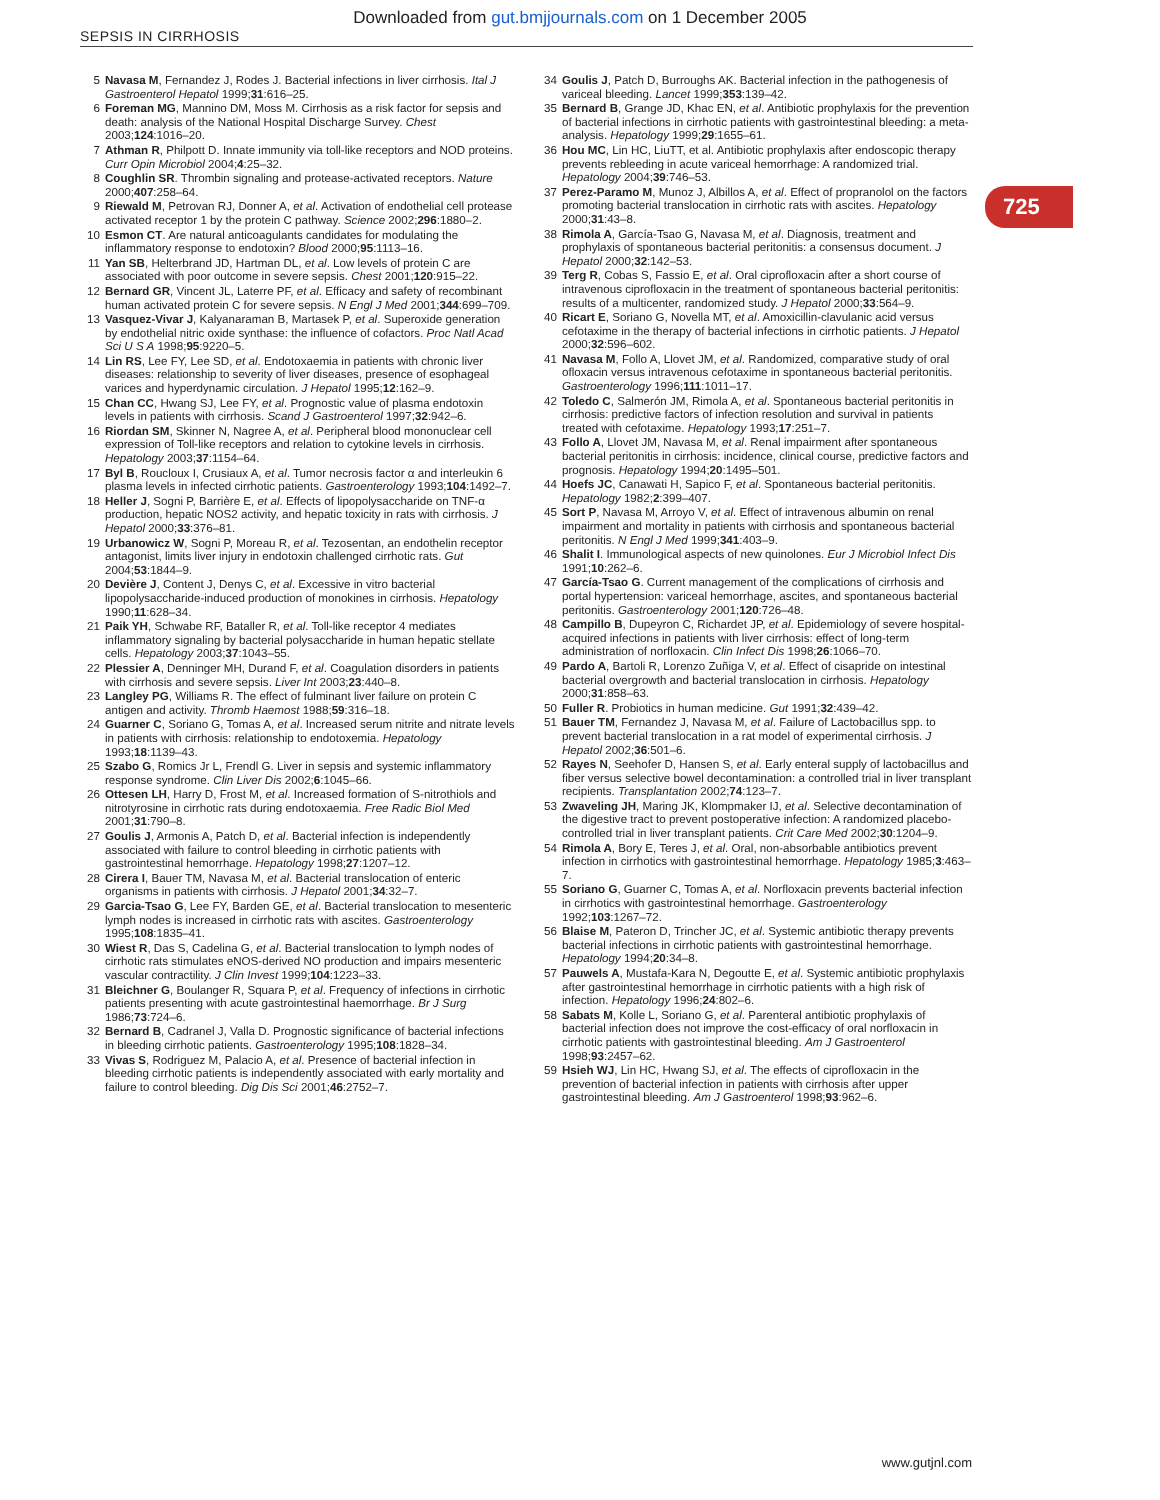Downloaded from gut.bmjjournals.com on 1 December 2005
SEPSIS IN CIRRHOSIS
725
5 Navasa M, Fernandez J, Rodes J. Bacterial infections in liver cirrhosis. Ital J Gastroenterol Hepatol 1999;31:616–25.
6 Foreman MG, Mannino DM, Moss M. Cirrhosis as a risk factor for sepsis and death: analysis of the National Hospital Discharge Survey. Chest 2003;124:1016–20.
7 Athman R, Philpott D. Innate immunity via toll-like receptors and NOD proteins. Curr Opin Microbiol 2004;4:25–32.
8 Coughlin SR. Thrombin signaling and protease-activated receptors. Nature 2000;407:258–64.
9 Riewald M, Petrovan RJ, Donner A, et al. Activation of endothelial cell protease activated receptor 1 by the protein C pathway. Science 2002;296:1880–2.
10 Esmon CT. Are natural anticoagulants candidates for modulating the inflammatory response to endotoxin? Blood 2000;95:1113–16.
11 Yan SB, Helterbrand JD, Hartman DL, et al. Low levels of protein C are associated with poor outcome in severe sepsis. Chest 2001;120:915–22.
12 Bernard GR, Vincent JL, Laterre PF, et al. Efficacy and safety of recombinant human activated protein C for severe sepsis. N Engl J Med 2001;344:699–709.
13 Vasquez-Vivar J, Kalyanaraman B, Martasek P, et al. Superoxide generation by endothelial nitric oxide synthase: the influence of cofactors. Proc Natl Acad Sci U S A 1998;95:9220–5.
14 Lin RS, Lee FY, Lee SD, et al. Endotoxaemia in patients with chronic liver diseases: relationship to severity of liver diseases, presence of esophageal varices and hyperdynamic circulation. J Hepatol 1995;12:162–9.
15 Chan CC, Hwang SJ, Lee FY, et al. Prognostic value of plasma endotoxin levels in patients with cirrhosis. Scand J Gastroenterol 1997;32:942–6.
16 Riordan SM, Skinner N, Nagree A, et al. Peripheral blood mononuclear cell expression of Toll-like receptors and relation to cytokine levels in cirrhosis. Hepatology 2003;37:1154–64.
17 Byl B, Roucloux I, Crusiaux A, et al. Tumor necrosis factor α and interleukin 6 plasma levels in infected cirrhotic patients. Gastroenterology 1993;104:1492–7.
18 Heller J, Sogni P, Barrière E, et al. Effects of lipopolysaccharide on TNF-α production, hepatic NOS2 activity, and hepatic toxicity in rats with cirrhosis. J Hepatol 2000;33:376–81.
19 Urbanowicz W, Sogni P, Moreau R, et al. Tezosentan, an endothelin receptor antagonist, limits liver injury in endotoxin challenged cirrhotic rats. Gut 2004;53:1844–9.
20 Devière J, Content J, Denys C, et al. Excessive in vitro bacterial lipopolysaccharide-induced production of monokines in cirrhosis. Hepatology 1990;11:628–34.
21 Paik YH, Schwabe RF, Bataller R, et al. Toll-like receptor 4 mediates inflammatory signaling by bacterial polysaccharide in human hepatic stellate cells. Hepatology 2003;37:1043–55.
22 Plessier A, Denninger MH, Durand F, et al. Coagulation disorders in patients with cirrhosis and severe sepsis. Liver Int 2003;23:440–8.
23 Langley PG, Williams R. The effect of fulminant liver failure on protein C antigen and activity. Thromb Haemost 1988;59:316–18.
24 Guarner C, Soriano G, Tomas A, et al. Increased serum nitrite and nitrate levels in patients with cirrhosis: relationship to endotoxemia. Hepatology 1993;18:1139–43.
25 Szabo G, Romics Jr L, Frendl G. Liver in sepsis and systemic inflammatory response syndrome. Clin Liver Dis 2002;6:1045–66.
26 Ottesen LH, Harry D, Frost M, et al. Increased formation of S-nitrothiols and nitrotyrosine in cirrhotic rats during endotoxaemia. Free Radic Biol Med 2001;31:790–8.
27 Goulis J, Armonis A, Patch D, et al. Bacterial infection is independently associated with failure to control bleeding in cirrhotic patients with gastrointestinal hemorrhage. Hepatology 1998;27:1207–12.
28 Cirera I, Bauer TM, Navasa M, et al. Bacterial translocation of enteric organisms in patients with cirrhosis. J Hepatol 2001;34:32–7.
29 Garcia-Tsao G, Lee FY, Barden GE, et al. Bacterial translocation to mesenteric lymph nodes is increased in cirrhotic rats with ascites. Gastroenterology 1995;108:1835–41.
30 Wiest R, Das S, Cadelina G, et al. Bacterial translocation to lymph nodes of cirrhotic rats stimulates eNOS-derived NO production and impairs mesenteric vascular contractility. J Clin Invest 1999;104:1223–33.
31 Bleichner G, Boulanger R, Squara P, et al. Frequency of infections in cirrhotic patients presenting with acute gastrointestinal haemorrhage. Br J Surg 1986;73:724–6.
32 Bernard B, Cadranel J, Valla D. Prognostic significance of bacterial infections in bleeding cirrhotic patients. Gastroenterology 1995;108:1828–34.
33 Vivas S, Rodriguez M, Palacio A, et al. Presence of bacterial infection in bleeding cirrhotic patients is independently associated with early mortality and failure to control bleeding. Dig Dis Sci 2001;46:2752–7.
34 Goulis J, Patch D, Burroughs AK. Bacterial infection in the pathogenesis of variceal bleeding. Lancet 1999;353:139–42.
35 Bernard B, Grange JD, Khac EN, et al. Antibiotic prophylaxis for the prevention of bacterial infections in cirrhotic patients with gastrointestinal bleeding: a meta-analysis. Hepatology 1999;29:1655–61.
36 Hou MC, Lin HC, LiuTT, et al. Antibiotic prophylaxis after endoscopic therapy prevents rebleeding in acute variceal hemorrhage: A randomized trial. Hepatology 2004;39:746–53.
37 Perez-Paramo M, Munoz J, Albillos A, et al. Effect of propranolol on the factors promoting bacterial translocation in cirrhotic rats with ascites. Hepatology 2000;31:43–8.
38 Rimola A, García-Tsao G, Navasa M, et al. Diagnosis, treatment and prophylaxis of spontaneous bacterial peritonitis: a consensus document. J Hepatol 2000;32:142–53.
39 Terg R, Cobas S, Fassio E, et al. Oral ciprofloxacin after a short course of intravenous ciprofloxacin in the treatment of spontaneous bacterial peritonitis: results of a multicenter, randomized study. J Hepatol 2000;33:564–9.
40 Ricart E, Soriano G, Novella MT, et al. Amoxicillin-clavulanic acid versus cefotaxime in the therapy of bacterial infections in cirrhotic patients. J Hepatol 2000;32:596–602.
41 Navasa M, Follo A, Llovet JM, et al. Randomized, comparative study of oral ofloxacin versus intravenous cefotaxime in spontaneous bacterial peritonitis. Gastroenterology 1996;111:1011–17.
42 Toledo C, Salmerón JM, Rimola A, et al. Spontaneous bacterial peritonitis in cirrhosis: predictive factors of infection resolution and survival in patients treated with cefotaxime. Hepatology 1993;17:251–7.
43 Follo A, Llovet JM, Navasa M, et al. Renal impairment after spontaneous bacterial peritonitis in cirrhosis: incidence, clinical course, predictive factors and prognosis. Hepatology 1994;20:1495–501.
44 Hoefs JC, Canawati H, Sapico F, et al. Spontaneous bacterial peritonitis. Hepatology 1982;2:399–407.
45 Sort P, Navasa M, Arroyo V, et al. Effect of intravenous albumin on renal impairment and mortality in patients with cirrhosis and spontaneous bacterial peritonitis. N Engl J Med 1999;341:403–9.
46 Shalit I. Immunological aspects of new quinolones. Eur J Microbiol Infect Dis 1991;10:262–6.
47 García-Tsao G. Current management of the complications of cirrhosis and portal hypertension: variceal hemorrhage, ascites, and spontaneous bacterial peritonitis. Gastroenterology 2001;120:726–48.
48 Campillo B, Dupeyron C, Richardet JP, et al. Epidemiology of severe hospital-acquired infections in patients with liver cirrhosis: effect of long-term administration of norfloxacin. Clin Infect Dis 1998;26:1066–70.
49 Pardo A, Bartoli R, Lorenzo Zuñiga V, et al. Effect of cisapride on intestinal bacterial overgrowth and bacterial translocation in cirrhosis. Hepatology 2000;31:858–63.
50 Fuller R. Probiotics in human medicine. Gut 1991;32:439–42.
51 Bauer TM, Fernandez J, Navasa M, et al. Failure of Lactobacillus spp. to prevent bacterial translocation in a rat model of experimental cirrhosis. J Hepatol 2002;36:501–6.
52 Rayes N, Seehofer D, Hansen S, et al. Early enteral supply of lactobacillus and fiber versus selective bowel decontamination: a controlled trial in liver transplant recipients. Transplantation 2002;74:123–7.
53 Zwaveling JH, Maring JK, Klompmaker IJ, et al. Selective decontamination of the digestive tract to prevent postoperative infection: A randomized placebo-controlled trial in liver transplant patients. Crit Care Med 2002;30:1204–9.
54 Rimola A, Bory E, Teres J, et al. Oral, non-absorbable antibiotics prevent infection in cirrhotics with gastrointestinal hemorrhage. Hepatology 1985;3:463–7.
55 Soriano G, Guarner C, Tomas A, et al. Norfloxacin prevents bacterial infection in cirrhotics with gastrointestinal hemorrhage. Gastroenterology 1992;103:1267–72.
56 Blaise M, Pateron D, Trincher JC, et al. Systemic antibiotic therapy prevents bacterial infections in cirrhotic patients with gastrointestinal hemorrhage. Hepatology 1994;20:34–8.
57 Pauwels A, Mustafa-Kara N, Degoutte E, et al. Systemic antibiotic prophylaxis after gastrointestinal hemorrhage in cirrhotic patients with a high risk of infection. Hepatology 1996;24:802–6.
58 Sabats M, Kolle L, Soriano G, et al. Parenteral antibiotic prophylaxis of bacterial infection does not improve the cost-efficacy of oral norfloxacin in cirrhotic patients with gastrointestinal bleeding. Am J Gastroenterol 1998;93:2457–62.
59 Hsieh WJ, Lin HC, Hwang SJ, et al. The effects of ciprofloxacin in the prevention of bacterial infection in patients with cirrhosis after upper gastrointestinal bleeding. Am J Gastroenterol 1998;93:962–6.
www.gutjnl.com